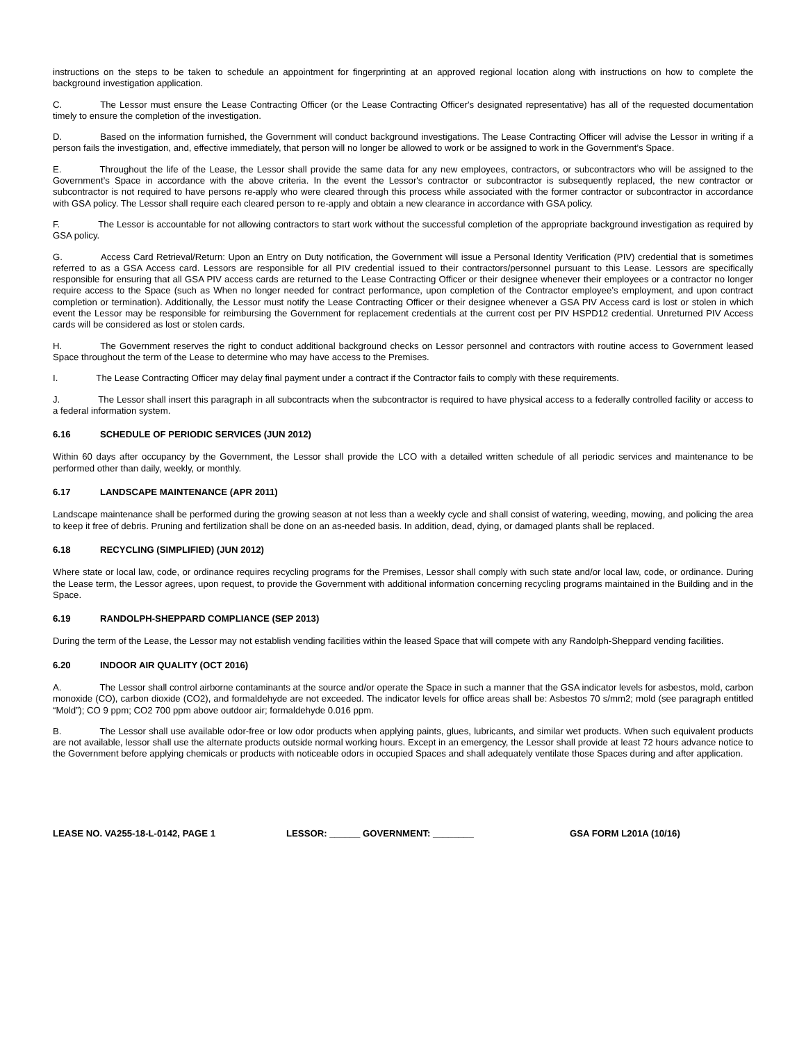instructions on the steps to be taken to schedule an appointment for fingerprinting at an approved regional location along with instructions on how to complete the background investigation application.
C. The Lessor must ensure the Lease Contracting Officer (or the Lease Contracting Officer's designated representative) has all of the requested documentation timely to ensure the completion of the investigation.
D. Based on the information furnished, the Government will conduct background investigations. The Lease Contracting Officer will advise the Lessor in writing if a person fails the investigation, and, effective immediately, that person will no longer be allowed to work or be assigned to work in the Government’s Space.
E. Throughout the life of the Lease, the Lessor shall provide the same data for any new employees, contractors, or subcontractors who will be assigned to the Government’s Space in accordance with the above criteria. In the event the Lessor's contractor or subcontractor is subsequently replaced, the new contractor or subcontractor is not required to have persons re-apply who were cleared through this process while associated with the former contractor or subcontractor in accordance with GSA policy. The Lessor shall require each cleared person to re-apply and obtain a new clearance in accordance with GSA policy.
F. The Lessor is accountable for not allowing contractors to start work without the successful completion of the appropriate background investigation as required by GSA policy.
G. Access Card Retrieval/Return: Upon an Entry on Duty notification, the Government will issue a Personal Identity Verification (PIV) credential that is sometimes referred to as a GSA Access card. Lessors are responsible for all PIV credential issued to their contractors/personnel pursuant to this Lease. Lessors are specifically responsible for ensuring that all GSA PIV access cards are returned to the Lease Contracting Officer or their designee whenever their employees or a contractor no longer require access to the Space (such as When no longer needed for contract performance, upon completion of the Contractor employee’s employment, and upon contract completion or termination). Additionally, the Lessor must notify the Lease Contracting Officer or their designee whenever a GSA PIV Access card is lost or stolen in which event the Lessor may be responsible for reimbursing the Government for replacement credentials at the current cost per PIV HSPD12 credential. Unreturned PIV Access cards will be considered as lost or stolen cards.
H. The Government reserves the right to conduct additional background checks on Lessor personnel and contractors with routine access to Government leased Space throughout the term of the Lease to determine who may have access to the Premises.
I. The Lease Contracting Officer may delay final payment under a contract if the Contractor fails to comply with these requirements.
J. The Lessor shall insert this paragraph in all subcontracts when the subcontractor is required to have physical access to a federally controlled facility or access to a federal information system.
6.16 SCHEDULE OF PERIODIC SERVICES (JUN 2012)
Within 60 days after occupancy by the Government, the Lessor shall provide the LCO with a detailed written schedule of all periodic services and maintenance to be performed other than daily, weekly, or monthly.
6.17 LANDSCAPE MAINTENANCE (APR 2011)
Landscape maintenance shall be performed during the growing season at not less than a weekly cycle and shall consist of watering, weeding, mowing, and policing the area to keep it free of debris. Pruning and fertilization shall be done on an as-needed basis. In addition, dead, dying, or damaged plants shall be replaced.
6.18 RECYCLING (SIMPLIFIED) (JUN 2012)
Where state or local law, code, or ordinance requires recycling programs for the Premises, Lessor shall comply with such state and/or local law, code, or ordinance. During the Lease term, the Lessor agrees, upon request, to provide the Government with additional information concerning recycling programs maintained in the Building and in the Space.
6.19 RANDOLPH-SHEPPARD COMPLIANCE (SEP 2013)
During the term of the Lease, the Lessor may not establish vending facilities within the leased Space that will compete with any Randolph-Sheppard vending facilities.
6.20 INDOOR AIR QUALITY (OCT 2016)
A. The Lessor shall control airborne contaminants at the source and/or operate the Space in such a manner that the GSA indicator levels for asbestos, mold, carbon monoxide (CO), carbon dioxide (CO2), and formaldehyde are not exceeded. The indicator levels for office areas shall be: Asbestos 70 s/mm2; mold (see paragraph entitled “Mold”); CO 9 ppm; CO2 700 ppm above outdoor air; formaldehyde 0.016 ppm.
B. The Lessor shall use available odor-free or low odor products when applying paints, glues, lubricants, and similar wet products. When such equivalent products are not available, lessor shall use the alternate products outside normal working hours. Except in an emergency, the Lessor shall provide at least 72 hours advance notice to the Government before applying chemicals or products with noticeable odors in occupied Spaces and shall adequately ventilate those Spaces during and after application.
LEASE NO. VA255-18-L-0142, PAGE 1 LESSOR: ______ GOVERNMENT: ________ GSA FORM L201A (10/16)